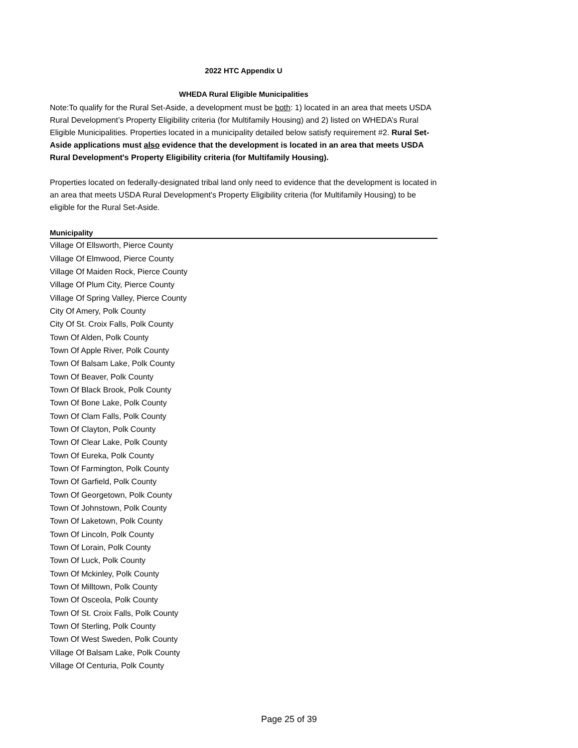2022 HTC Appendix U
WHEDA Rural Eligible Municipalities
Note:To qualify for the Rural Set-Aside, a development must be both: 1) located in an area that meets USDA Rural Development’s Property Eligibility criteria (for Multifamily Housing) and 2) listed on WHEDA’s Rural Eligible Municipalities. Properties located in a municipality detailed below satisfy requirement #2. Rural Set-Aside applications must also evidence that the development is located in an area that meets USDA Rural Development's Property Eligibility criteria (for Multifamily Housing).
Properties located on federally-designated tribal land only need to evidence that the development is located in an area that meets USDA Rural Development's Property Eligibility criteria (for Multifamily Housing) to be eligible for the Rural Set-Aside.
| Municipality |
| --- |
| Village Of Ellsworth, Pierce County |
| Village Of Elmwood, Pierce County |
| Village Of Maiden Rock, Pierce County |
| Village Of Plum City, Pierce County |
| Village Of Spring Valley, Pierce County |
| City Of Amery, Polk County |
| City Of St. Croix Falls, Polk County |
| Town Of Alden, Polk County |
| Town Of Apple River, Polk County |
| Town Of Balsam Lake, Polk County |
| Town Of Beaver, Polk County |
| Town Of Black Brook, Polk County |
| Town Of Bone Lake, Polk County |
| Town Of Clam Falls, Polk County |
| Town Of Clayton, Polk County |
| Town Of Clear Lake, Polk County |
| Town Of Eureka, Polk County |
| Town Of Farmington, Polk County |
| Town Of Garfield, Polk County |
| Town Of Georgetown, Polk County |
| Town Of Johnstown, Polk County |
| Town Of Laketown, Polk County |
| Town Of Lincoln, Polk County |
| Town Of Lorain, Polk County |
| Town Of Luck, Polk County |
| Town Of Mckinley, Polk County |
| Town Of Milltown, Polk County |
| Town Of Osceola, Polk County |
| Town Of St. Croix Falls, Polk County |
| Town Of Sterling, Polk County |
| Town Of West Sweden, Polk County |
| Village Of Balsam Lake, Polk County |
| Village Of Centuria, Polk County |
Page 25 of 39